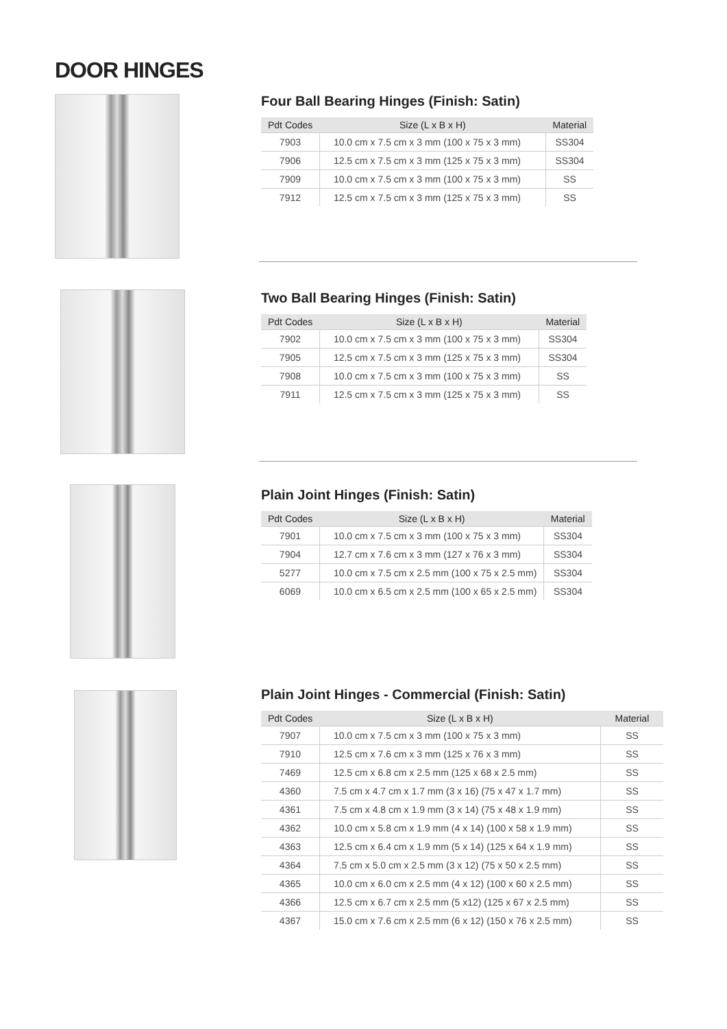DOOR HINGES
Four Ball Bearing Hinges (Finish: Satin)
| Pdt Codes | Size (L x B x H) | Material |
| --- | --- | --- |
| 7903 | 10.0 cm x 7.5 cm x 3 mm (100 x 75 x 3 mm) | SS304 |
| 7906 | 12.5 cm x 7.5 cm x 3 mm (125 x 75 x 3 mm) | SS304 |
| 7909 | 10.0 cm x 7.5 cm x 3 mm (100 x 75 x 3 mm) | SS |
| 7912 | 12.5 cm x 7.5 cm x 3 mm (125 x 75 x 3 mm) | SS |
Two Ball Bearing Hinges (Finish: Satin)
| Pdt Codes | Size (L x B x H) | Material |
| --- | --- | --- |
| 7902 | 10.0 cm x 7.5 cm x 3 mm (100 x 75 x 3 mm) | SS304 |
| 7905 | 12.5 cm x 7.5 cm x 3 mm (125 x 75 x 3 mm) | SS304 |
| 7908 | 10.0 cm x 7.5 cm x 3 mm (100 x 75 x 3 mm) | SS |
| 7911 | 12.5 cm x 7.5 cm x 3 mm (125 x 75 x 3 mm) | SS |
Plain Joint Hinges (Finish: Satin)
| Pdt Codes | Size (L x B x H) | Material |
| --- | --- | --- |
| 7901 | 10.0 cm x 7.5 cm x 3 mm (100 x 75 x 3 mm) | SS304 |
| 7904 | 12.7 cm x 7.6 cm x 3 mm (127 x 76 x 3 mm) | SS304 |
| 5277 | 10.0 cm x 7.5 cm x 2.5 mm (100 x 75 x 2.5 mm) | SS304 |
| 6069 | 10.0 cm x 6.5 cm x 2.5 mm (100 x 65 x 2.5 mm) | SS304 |
Plain Joint Hinges - Commercial (Finish: Satin)
| Pdt Codes | Size (L x B x H) | Material |
| --- | --- | --- |
| 7907 | 10.0 cm x 7.5 cm x 3 mm (100 x 75 x 3 mm) | SS |
| 7910 | 12.5 cm x 7.6 cm x 3 mm (125 x 76 x 3 mm) | SS |
| 7469 | 12.5 cm x 6.8 cm x 2.5 mm (125 x 68 x 2.5 mm) | SS |
| 4360 | 7.5 cm x 4.7 cm x 1.7 mm (3 x 16) (75 x 47 x 1.7 mm) | SS |
| 4361 | 7.5 cm x 4.8 cm x 1.9 mm (3 x 14) (75 x 48 x 1.9 mm) | SS |
| 4362 | 10.0 cm x 5.8 cm x 1.9 mm (4 x 14) (100 x 58 x 1.9 mm) | SS |
| 4363 | 12.5 cm x 6.4 cm x 1.9 mm (5 x 14) (125 x 64 x 1.9 mm) | SS |
| 4364 | 7.5 cm x 5.0 cm x 2.5 mm (3 x 12) (75 x 50 x 2.5 mm) | SS |
| 4365 | 10.0 cm x 6.0 cm x 2.5 mm (4 x 12) (100 x 60 x 2.5 mm) | SS |
| 4366 | 12.5 cm x 6.7 cm x 2.5 mm (5 x12) (125 x 67 x 2.5 mm) | SS |
| 4367 | 15.0 cm x 7.6 cm x 2.5 mm (6 x 12) (150 x 76 x 2.5 mm) | SS |